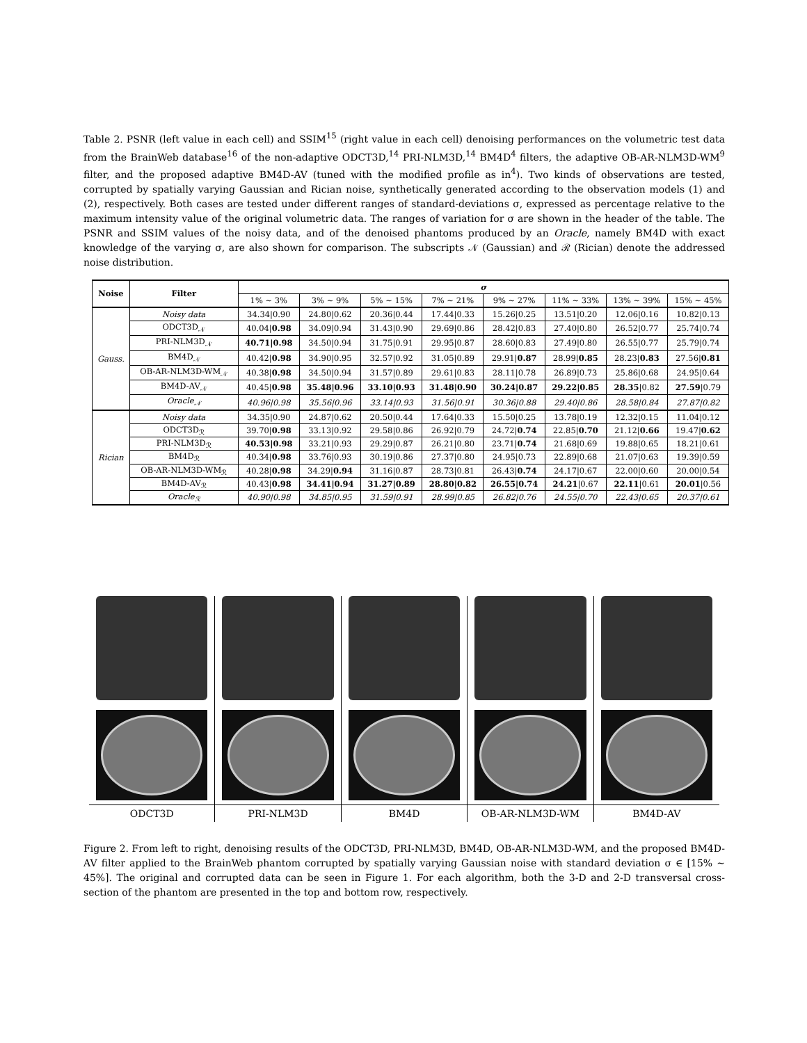Table 2. PSNR (left value in each cell) and SSIM<sup>15</sup> (right value in each cell) denoising performances on the volumetric test data from the BrainWeb database<sup>16</sup> of the non-adaptive ODCT3D,<sup>14</sup> PRI-NLM3D,<sup>14</sup> BM4D<sup>4</sup> filters, the adaptive OB-AR-NLM3D-WM<sup>9</sup> filter, and the proposed adaptive BM4D-AV (tuned with the modified profile as in<sup>4</sup>). Two kinds of observations are tested, corrupted by spatially varying Gaussian and Rician noise, synthetically generated according to the observation models (1) and (2), respectively. Both cases are tested under different ranges of standard-deviations σ, expressed as percentage relative to the maximum intensity value of the original volumetric data. The ranges of variation for σ are shown in the header of the table. The PSNR and SSIM values of the noisy data, and of the denoised phantoms produced by an Oracle, namely BM4D with exact knowledge of the varying σ, are also shown for comparison. The subscripts 𝒩 (Gaussian) and ℛ (Rician) denote the addressed noise distribution.
| Noise | Filter | σ | | | | | | | |
| --- | --- | --- | --- | --- | --- | --- | --- | --- | --- |
| | | 1% ∼ 3% | 3% ∼ 9% | 5% ∼ 15% | 7% ∼ 21% | 9% ∼ 27% | 11% ∼ 33% | 13% ∼ 39% | 15% ∼ 45% |
| Gauss. | Noisy data | 34.34/0.90 | 24.80/0.62 | 20.36/0.44 | 17.44/0.33 | 15.26/0.25 | 13.51/0.20 | 12.06/0.16 | 10.82/0.13 |
| | ODCT3D<sub>𝒩</sub> | 40.04/ 0.98 | 34.09/0.94 | 31.43/0.90 | 29.69/0.86 | 28.42/0.83 | 27.40/0.80 | 26.52/0.77 | 25.74/0.74 |
| | PRI-NLM3D<sub>𝒩</sub> | 40.71/0.98 | 34.50/0.94 | 31.75/0.91 | 29.95/0.87 | 28.60/0.83 | 27.49/0.80 | 26.55/0.77 | 25.79/0.74 |
| | BM4D<sub>𝒩</sub> | 40.42/ 0.98 | 34.90/0.95 | 32.57/0.92 | 31.05/0.89 | 29.91/ 0.87 | 28.99/ 0.85 | 28.23/ 0.83 | 27.56/ 0.81 |
| | OB-AR-NLM3D-WM<sub>𝒩</sub> | 40.38/ 0.98 | 34.50/0.94 | 31.57/0.89 | 29.61/0.83 | 28.11/0.78 | 26.89/0.73 | 25.86/0.68 | 24.95/0.64 |
| | BM4D-AV<sub>𝒩</sub> | 40.45/ 0.98 | 35.48/0.96 | 33.10/0.93 | 31.48/0.90 | 30.24/0.87 | 29.22/0.85 | 28.35 /0.82 | 27.59 /0.79 |
| | Oracle<sub>𝒩</sub> | 40.96/0.98 | 35.56/0.96 | 33.14/0.93 | 31.56/0.91 | 30.36/0.88 | 29.40/0.86 | 28.58/0.84 | 27.87/0.82 |
| Rician | Noisy data | 34.35/0.90 | 24.87/0.62 | 20.50/0.44 | 17.64/0.33 | 15.50/0.25 | 13.78/0.19 | 12.32/0.15 | 11.04/0.12 |
| | ODCT3D<sub>ℛ</sub> | 39.70/ 0.98 | 33.13/0.92 | 29.58/0.86 | 26.92/0.79 | 24.72/ 0.74 | 22.85/ 0.70 | 21.12/ 0.66 | 19.47/ 0.62 |
| | PRI-NLM3D<sub>ℛ</sub> | 40.53/0.98 | 33.21/0.93 | 29.29/0.87 | 26.21/0.80 | 23.71/ 0.74 | 21.68/0.69 | 19.88/0.65 | 18.21/0.61 |
| | BM4D<sub>ℛ</sub> | 40.34/ 0.98 | 33.76/0.93 | 30.19/0.86 | 27.37/0.80 | 24.95/0.73 | 22.89/0.68 | 21.07/0.63 | 19.39/0.59 |
| | OB-AR-NLM3D-WM<sub>ℛ</sub> | 40.28/ 0.98 | 34.29/ 0.94 | 31.16/0.87 | 28.73/0.81 | 26.43/ 0.74 | 24.17/0.67 | 22.00/0.60 | 20.00/0.54 |
| | BM4D-AV<sub>ℛ</sub> | 40.43/ 0.98 | 34.41/0.94 | 31.27/0.89 | 28.80/0.82 | 26.55/0.74 | 24.21 /0.67 | 22.11 /0.61 | 20.01 /0.56 |
| | Oracle<sub>ℛ</sub> | 40.90/0.98 | 34.85/0.95 | 31.59/0.91 | 28.99/0.85 | 26.82/0.76 | 24.55/0.70 | 22.43/0.65 | 20.37/0.61 |
ODCT3D PRI-NLM3D BM4D OB-AR-NLM3D-WM BM4D-AV
Figure 2. From left to right, denoising results of the ODCT3D, PRI-NLM3D, BM4D, OB-AR-NLM3D-WM, and the proposed BM4D-AV filter applied to the BrainWeb phantom corrupted by spatially varying Gaussian noise with standard deviation σ ∈ [15% ∼ 45%]. The original and corrupted data can be seen in Figure 1. For each algorithm, both the 3-D and 2-D transversal cross-section of the phantom are presented in the top and bottom row, respectively.